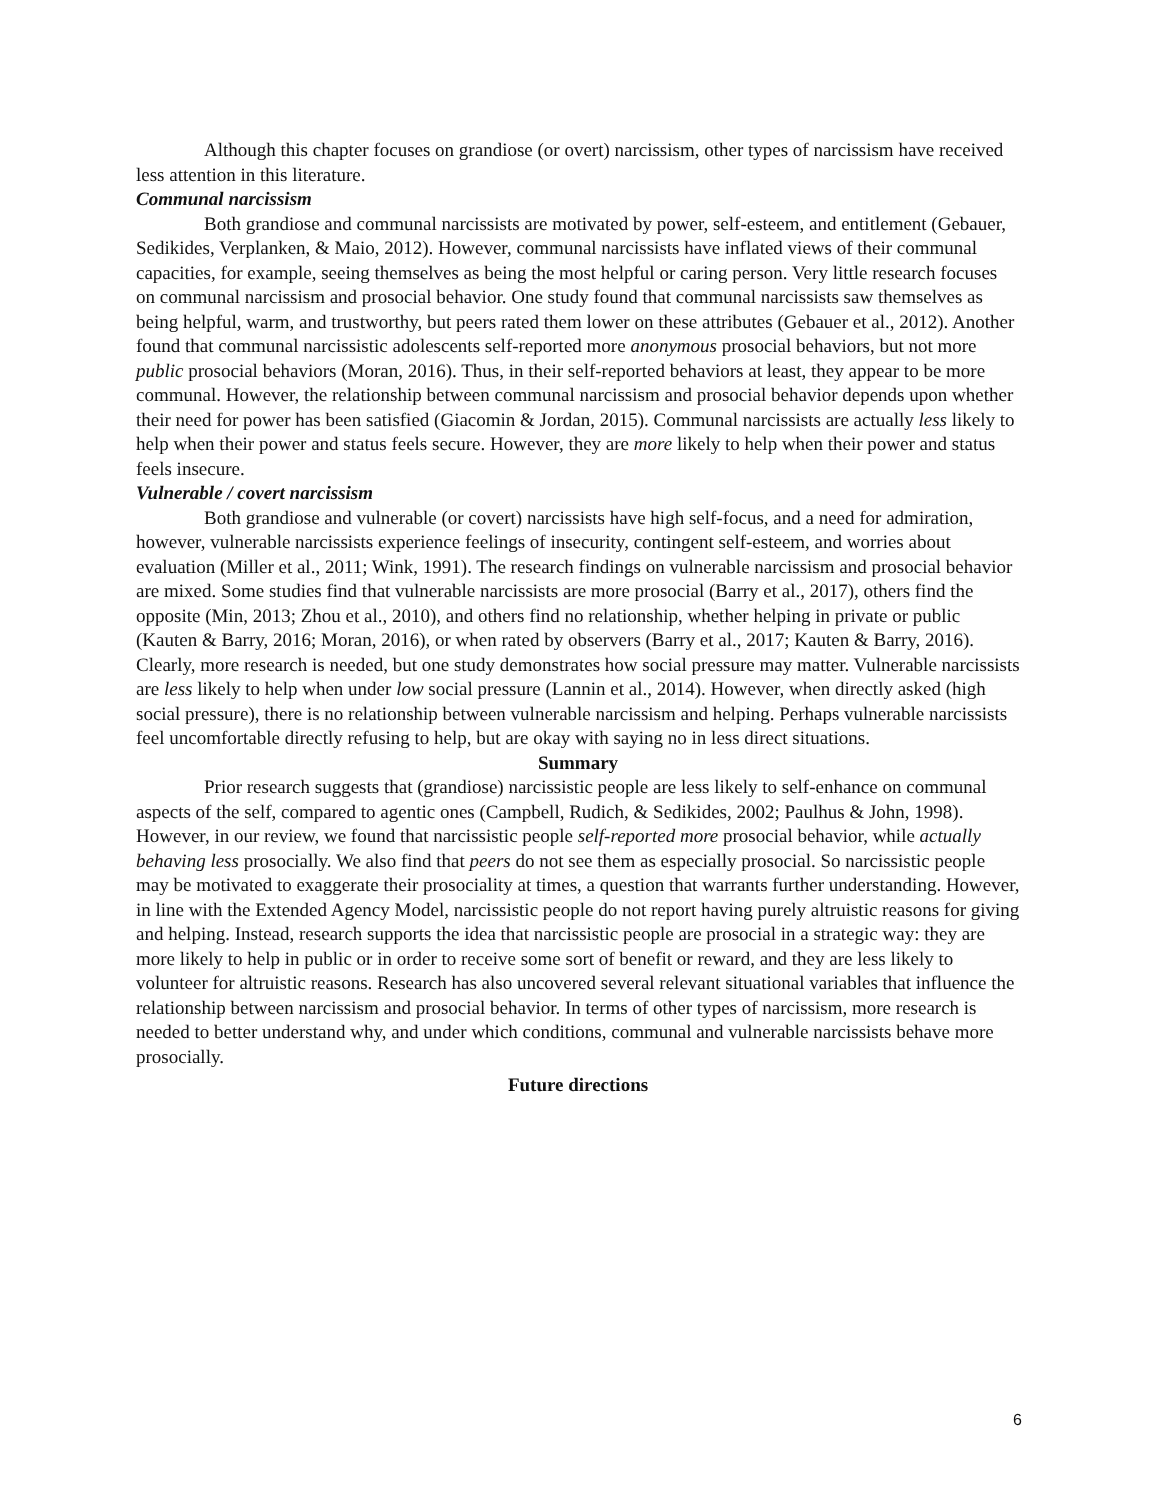Although this chapter focuses on grandiose (or overt) narcissism, other types of narcissism have received less attention in this literature.
Communal narcissism
Both grandiose and communal narcissists are motivated by power, self-esteem, and entitlement (Gebauer, Sedikides, Verplanken, & Maio, 2012). However, communal narcissists have inflated views of their communal capacities, for example, seeing themselves as being the most helpful or caring person. Very little research focuses on communal narcissism and prosocial behavior. One study found that communal narcissists saw themselves as being helpful, warm, and trustworthy, but peers rated them lower on these attributes (Gebauer et al., 2012). Another found that communal narcissistic adolescents self-reported more anonymous prosocial behaviors, but not more public prosocial behaviors (Moran, 2016). Thus, in their self-reported behaviors at least, they appear to be more communal. However, the relationship between communal narcissism and prosocial behavior depends upon whether their need for power has been satisfied (Giacomin & Jordan, 2015). Communal narcissists are actually less likely to help when their power and status feels secure. However, they are more likely to help when their power and status feels insecure.
Vulnerable / covert narcissism
Both grandiose and vulnerable (or covert) narcissists have high self-focus, and a need for admiration, however, vulnerable narcissists experience feelings of insecurity, contingent self-esteem, and worries about evaluation (Miller et al., 2011; Wink, 1991). The research findings on vulnerable narcissism and prosocial behavior are mixed. Some studies find that vulnerable narcissists are more prosocial (Barry et al., 2017), others find the opposite (Min, 2013; Zhou et al., 2010), and others find no relationship, whether helping in private or public (Kauten & Barry, 2016; Moran, 2016), or when rated by observers (Barry et al., 2017; Kauten & Barry, 2016). Clearly, more research is needed, but one study demonstrates how social pressure may matter. Vulnerable narcissists are less likely to help when under low social pressure (Lannin et al., 2014). However, when directly asked (high social pressure), there is no relationship between vulnerable narcissism and helping. Perhaps vulnerable narcissists feel uncomfortable directly refusing to help, but are okay with saying no in less direct situations.
Summary
Prior research suggests that (grandiose) narcissistic people are less likely to self-enhance on communal aspects of the self, compared to agentic ones (Campbell, Rudich, & Sedikides, 2002; Paulhus & John, 1998). However, in our review, we found that narcissistic people self-reported more prosocial behavior, while actually behaving less prosocially. We also find that peers do not see them as especially prosocial. So narcissistic people may be motivated to exaggerate their prosociality at times, a question that warrants further understanding. However, in line with the Extended Agency Model, narcissistic people do not report having purely altruistic reasons for giving and helping. Instead, research supports the idea that narcissistic people are prosocial in a strategic way: they are more likely to help in public or in order to receive some sort of benefit or reward, and they are less likely to volunteer for altruistic reasons. Research has also uncovered several relevant situational variables that influence the relationship between narcissism and prosocial behavior. In terms of other types of narcissism, more research is needed to better understand why, and under which conditions, communal and vulnerable narcissists behave more prosocially.
Future directions
6